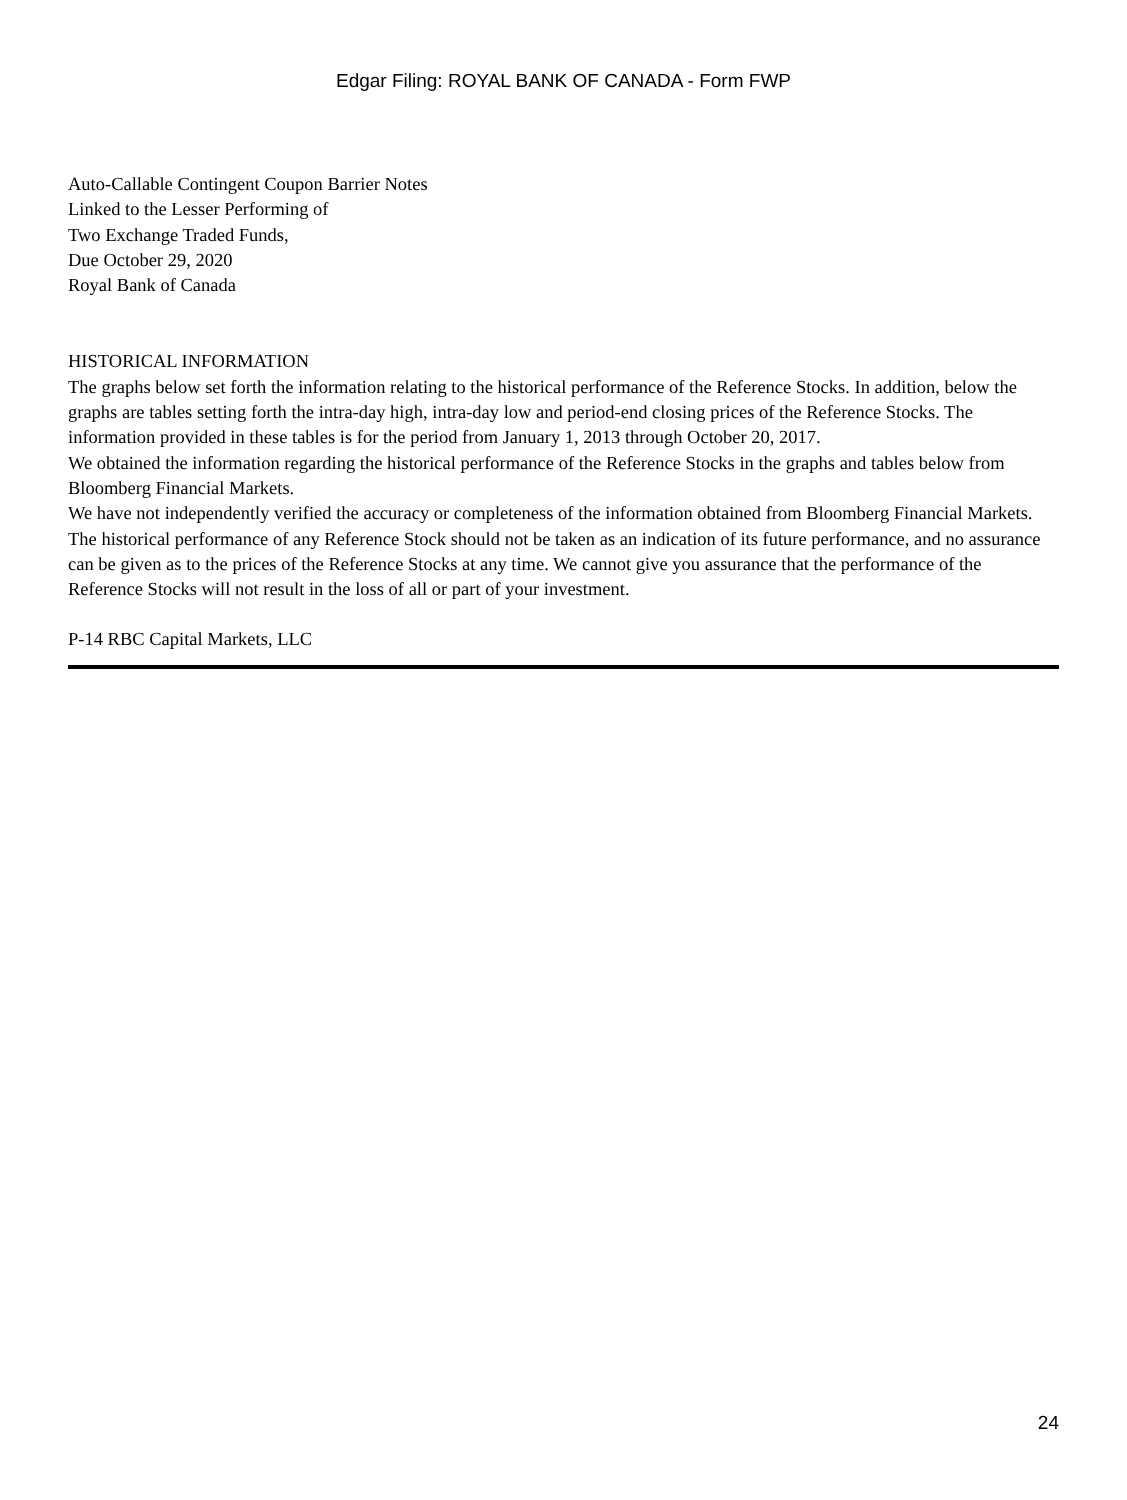Edgar Filing: ROYAL BANK OF CANADA - Form FWP
Auto-Callable Contingent Coupon Barrier Notes
Linked to the Lesser Performing of
Two Exchange Traded Funds,
Due October 29, 2020
Royal Bank of Canada
HISTORICAL INFORMATION
The graphs below set forth the information relating to the historical performance of the Reference Stocks. In addition, below the graphs are tables setting forth the intra-day high, intra-day low and period-end closing prices of the Reference Stocks. The information provided in these tables is for the period from January 1, 2013 through October 20, 2017.
We obtained the information regarding the historical performance of the Reference Stocks in the graphs and tables below from Bloomberg Financial Markets.
We have not independently verified the accuracy or completeness of the information obtained from Bloomberg Financial Markets. The historical performance of any Reference Stock should not be taken as an indication of its future performance, and no assurance can be given as to the prices of the Reference Stocks at any time. We cannot give you assurance that the performance of the Reference Stocks will not result in the loss of all or part of your investment.
P-14 RBC Capital Markets, LLC
24